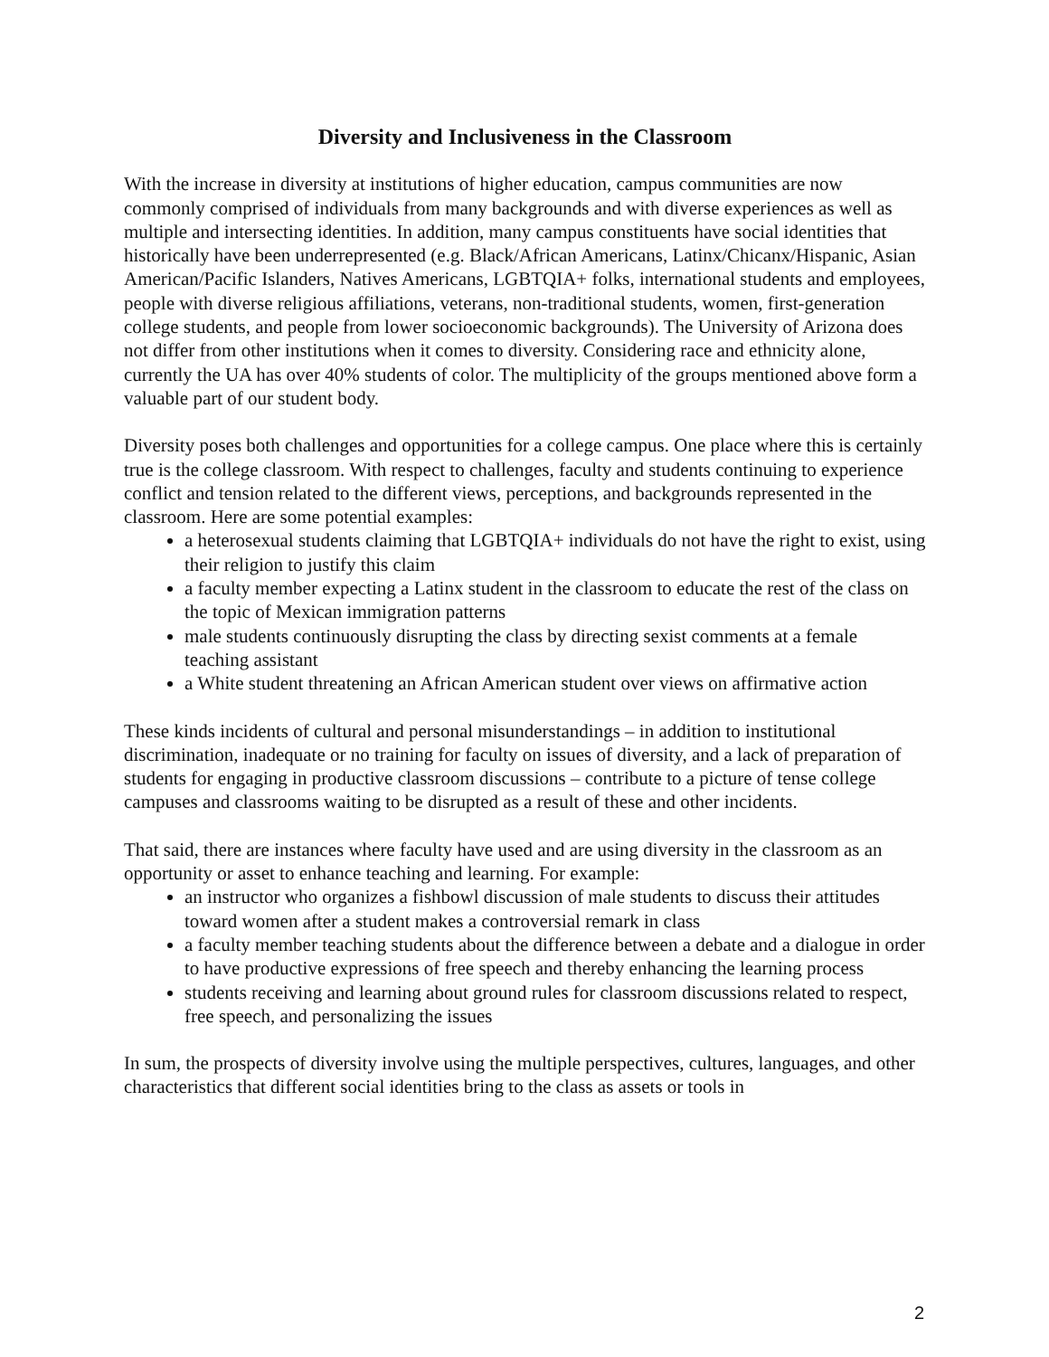Diversity and Inclusiveness in the Classroom
With the increase in diversity at institutions of higher education, campus communities are now commonly comprised of individuals from many backgrounds and with diverse experiences as well as multiple and intersecting identities. In addition, many campus constituents have social identities that historically have been underrepresented (e.g. Black/African Americans, Latinx/Chicanx/Hispanic, Asian American/Pacific Islanders, Natives Americans, LGBTQIA+ folks, international students and employees, people with diverse religious affiliations, veterans, non-traditional students, women, first-generation college students, and people from lower socioeconomic backgrounds). The University of Arizona does not differ from other institutions when it comes to diversity. Considering race and ethnicity alone, currently the UA has over 40% students of color. The multiplicity of the groups mentioned above form a valuable part of our student body.
Diversity poses both challenges and opportunities for a college campus. One place where this is certainly true is the college classroom. With respect to challenges, faculty and students continuing to experience conflict and tension related to the different views, perceptions, and backgrounds represented in the classroom. Here are some potential examples:
a heterosexual students claiming that LGBTQIA+ individuals do not have the right to exist, using their religion to justify this claim
a faculty member expecting a Latinx student in the classroom to educate the rest of the class on the topic of Mexican immigration patterns
male students continuously disrupting the class by directing sexist comments at a female teaching assistant
a White student threatening an African American student over views on affirmative action
These kinds incidents of cultural and personal misunderstandings – in addition to institutional discrimination, inadequate or no training for faculty on issues of diversity, and a lack of preparation of students for engaging in productive classroom discussions – contribute to a picture of tense college campuses and classrooms waiting to be disrupted as a result of these and other incidents.
That said, there are instances where faculty have used and are using diversity in the classroom as an opportunity or asset to enhance teaching and learning. For example:
an instructor who organizes a fishbowl discussion of male students to discuss their attitudes toward women after a student makes a controversial remark in class
a faculty member teaching students about the difference between a debate and a dialogue in order to have productive expressions of free speech and thereby enhancing the learning process
students receiving and learning about ground rules for classroom discussions related to respect, free speech, and personalizing the issues
In sum, the prospects of diversity involve using the multiple perspectives, cultures, languages, and other characteristics that different social identities bring to the class as assets or tools in
2